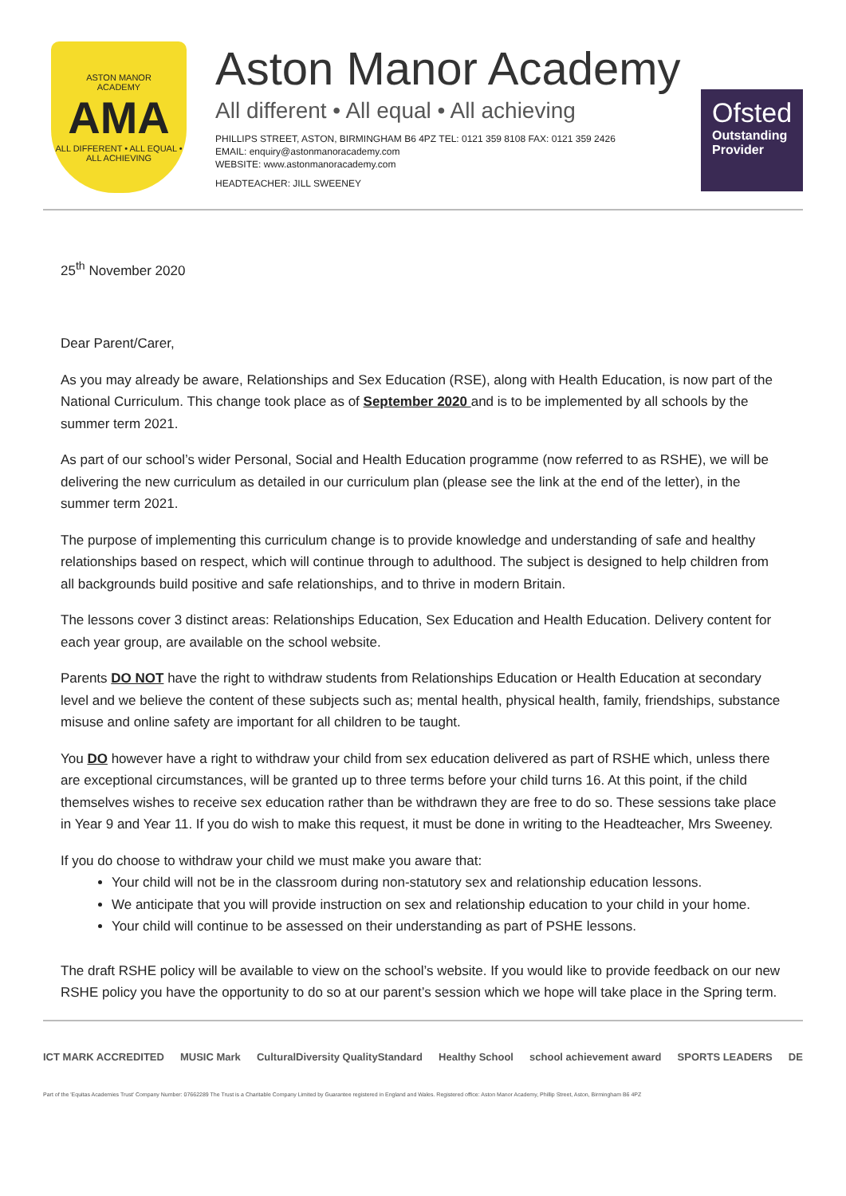ASTON MANOR
ACADEMY
AMA
ALL DIFFERENT • ALL EQUAL • ALL ACHIEVING
Aston Manor Academy
All different • All equal • All achieving
PHILLIPS STREET, ASTON, BIRMINGHAM B6 4PZ TEL: 0121 359 8108 FAX: 0121 359 2426
EMAIL: enquiry@astonmanoracademy.com
WEBSITE: www.astonmanoracademy.com
HEADTEACHER: JILL SWEENEY
Ofsted
Outstanding Provider
25<sup>th</sup> November 2020
Dear Parent/Carer,
As you may already be aware, Relationships and Sex Education (RSE), along with Health Education, is now part of the National Curriculum. This change took place as of September 2020 and is to be implemented by all schools by the summer term 2021.
As part of our school’s wider Personal, Social and Health Education programme (now referred to as RSHE), we will be delivering the new curriculum as detailed in our curriculum plan (please see the link at the end of the letter), in the summer term 2021.
The purpose of implementing this curriculum change is to provide knowledge and understanding of safe and healthy relationships based on respect, which will continue through to adulthood. The subject is designed to help children from all backgrounds build positive and safe relationships, and to thrive in modern Britain.
The lessons cover 3 distinct areas: Relationships Education, Sex Education and Health Education. Delivery content for each year group, are available on the school website.
Parents DO NOT have the right to withdraw students from Relationships Education or Health Education at secondary level and we believe the content of these subjects such as; mental health, physical health, family, friendships, substance misuse and online safety are important for all children to be taught.
You DO however have a right to withdraw your child from sex education delivered as part of RSHE which, unless there are exceptional circumstances, will be granted up to three terms before your child turns 16. At this point, if the child themselves wishes to receive sex education rather than be withdrawn they are free to do so. These sessions take place in Year 9 and Year 11. If you do wish to make this request, it must be done in writing to the Headteacher, Mrs Sweeney.
If you do choose to withdraw your child we must make you aware that:
Your child will not be in the classroom during non-statutory sex and relationship education lessons.
We anticipate that you will provide instruction on sex and relationship education to your child in your home.
Your child will continue to be assessed on their understanding as part of PSHE lessons.
The draft RSHE policy will be available to view on the school’s website. If you would like to provide feedback on our new RSHE policy you have the opportunity to do so at our parent’s session which we hope will take place in the Spring term.
ICT MARK ACCREDITED MUSIC Mark CulturalDiversity QualityStandard Healthy School school achievement award SPORTS LEADERS DE
Part of the 'Equitas Academies Trust' Company Number: 07662289 The Trust is a Charitable Company Limited by Guarantee registered in England and Wales. Registered office: Aston Manor Academy, Phillip Street, Aston, Birmingham B6 4PZ